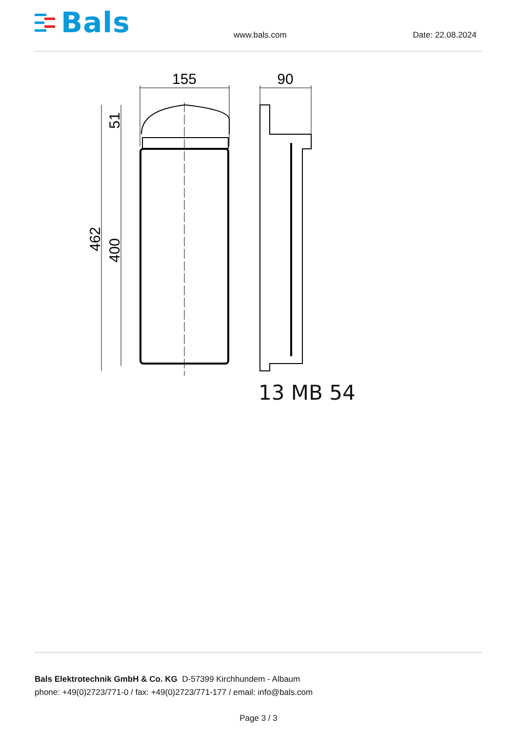Bals
www.bals.com Date: 22.08.2024
155
90
462
400
51
13 MB 54
Bals Elektrotechnik GmbH & Co. KG D-57399 Kirchhundem - Albaum
phone: +49(0)2723/771-0 / fax: +49(0)2723/771-177 / email: info@bals.com
Page 3 / 3